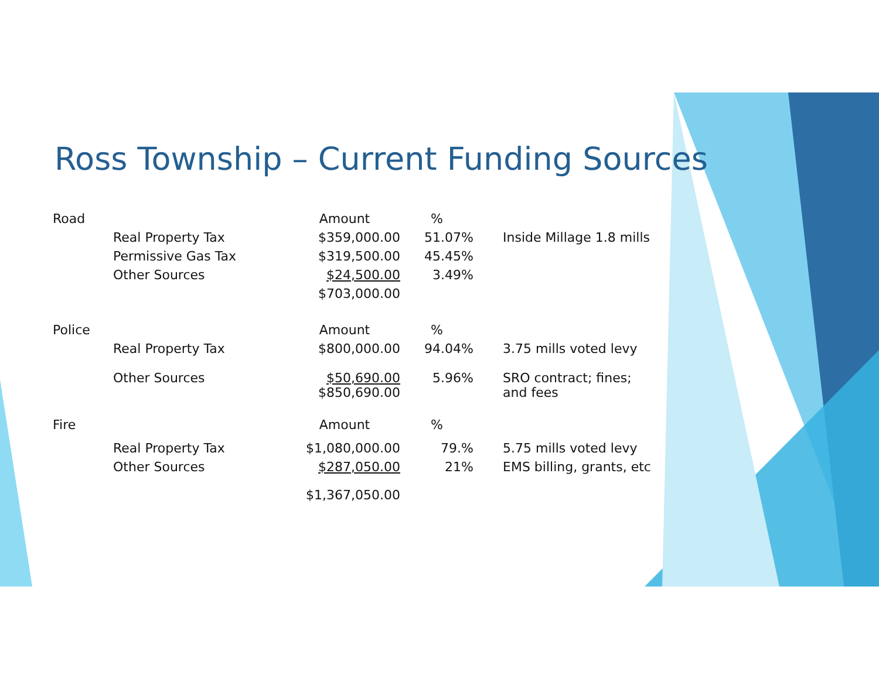Ross Township – Current Funding Sources
| Road | | Amount | % | |
| | Real Property Tax | $359,000.00 | 51.07% | Inside Millage 1.8 mills |
| | Permissive Gas Tax | $319,500.00 | 45.45% | |
| | Other Sources | $24,500.00 | 3.49% | |
| | | $703,000.00 | | |
| Police | | Amount | % | |
| | Real Property Tax | $800,000.00 | 94.04% | 3.75 mills voted levy |
| | Other Sources | $50,690.00 $850,690.00 | 5.96% | SRO contract; fines; and fees |
| Fire | | Amount | % | |
| | Real Property Tax | $1,080,000.00 | 79.% | 5.75 mills voted levy |
| | Other Sources | $287,050.00 | 21% | EMS billing, grants, etc |
| | | $1,367,050.00 | | |